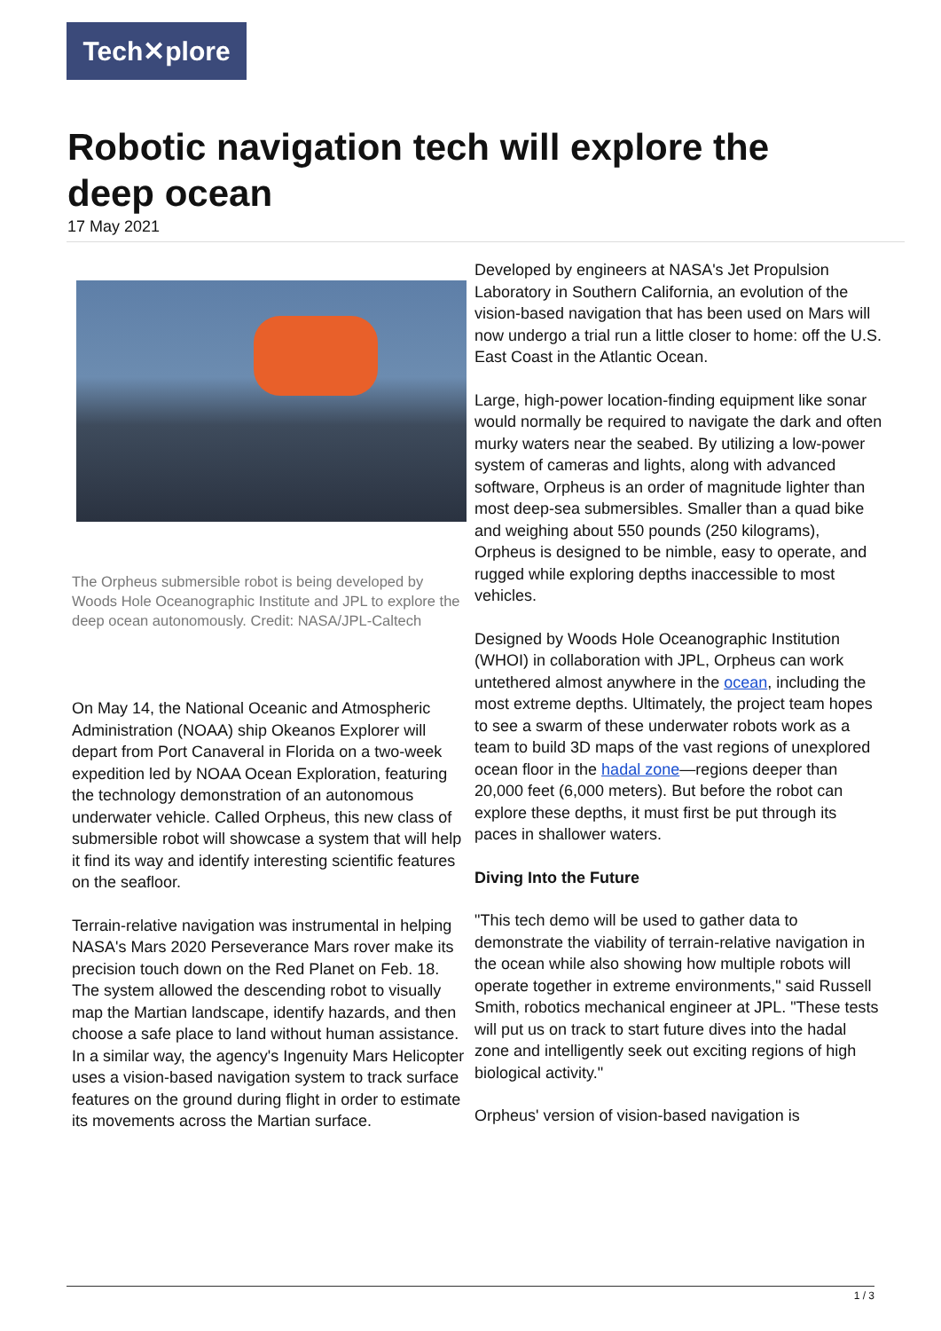Tech✕plore
Robotic navigation tech will explore the deep ocean
17 May 2021
The Orpheus submersible robot is being developed by Woods Hole Oceanographic Institute and JPL to explore the deep ocean autonomously. Credit: NASA/JPL-Caltech
On May 14, the National Oceanic and Atmospheric Administration (NOAA) ship Okeanos Explorer will depart from Port Canaveral in Florida on a two-week expedition led by NOAA Ocean Exploration, featuring the technology demonstration of an autonomous underwater vehicle. Called Orpheus, this new class of submersible robot will showcase a system that will help it find its way and identify interesting scientific features on the seafloor.
Terrain-relative navigation was instrumental in helping NASA's Mars 2020 Perseverance Mars rover make its precision touch down on the Red Planet on Feb. 18. The system allowed the descending robot to visually map the Martian landscape, identify hazards, and then choose a safe place to land without human assistance. In a similar way, the agency's Ingenuity Mars Helicopter uses a vision-based navigation system to track surface features on the ground during flight in order to estimate its movements across the Martian surface.
Developed by engineers at NASA's Jet Propulsion Laboratory in Southern California, an evolution of the vision-based navigation that has been used on Mars will now undergo a trial run a little closer to home: off the U.S. East Coast in the Atlantic Ocean.
Large, high-power location-finding equipment like sonar would normally be required to navigate the dark and often murky waters near the seabed. By utilizing a low-power system of cameras and lights, along with advanced software, Orpheus is an order of magnitude lighter than most deep-sea submersibles. Smaller than a quad bike and weighing about 550 pounds (250 kilograms), Orpheus is designed to be nimble, easy to operate, and rugged while exploring depths inaccessible to most vehicles.
Designed by Woods Hole Oceanographic Institution (WHOI) in collaboration with JPL, Orpheus can work untethered almost anywhere in the ocean, including the most extreme depths. Ultimately, the project team hopes to see a swarm of these underwater robots work as a team to build 3D maps of the vast regions of unexplored ocean floor in the hadal zone—regions deeper than 20,000 feet (6,000 meters). But before the robot can explore these depths, it must first be put through its paces in shallower waters.
Diving Into the Future
"This tech demo will be used to gather data to demonstrate the viability of terrain-relative navigation in the ocean while also showing how multiple robots will operate together in extreme environments," said Russell Smith, robotics mechanical engineer at JPL. "These tests will put us on track to start future dives into the hadal zone and intelligently seek out exciting regions of high biological activity."
Orpheus' version of vision-based navigation is
1 / 3